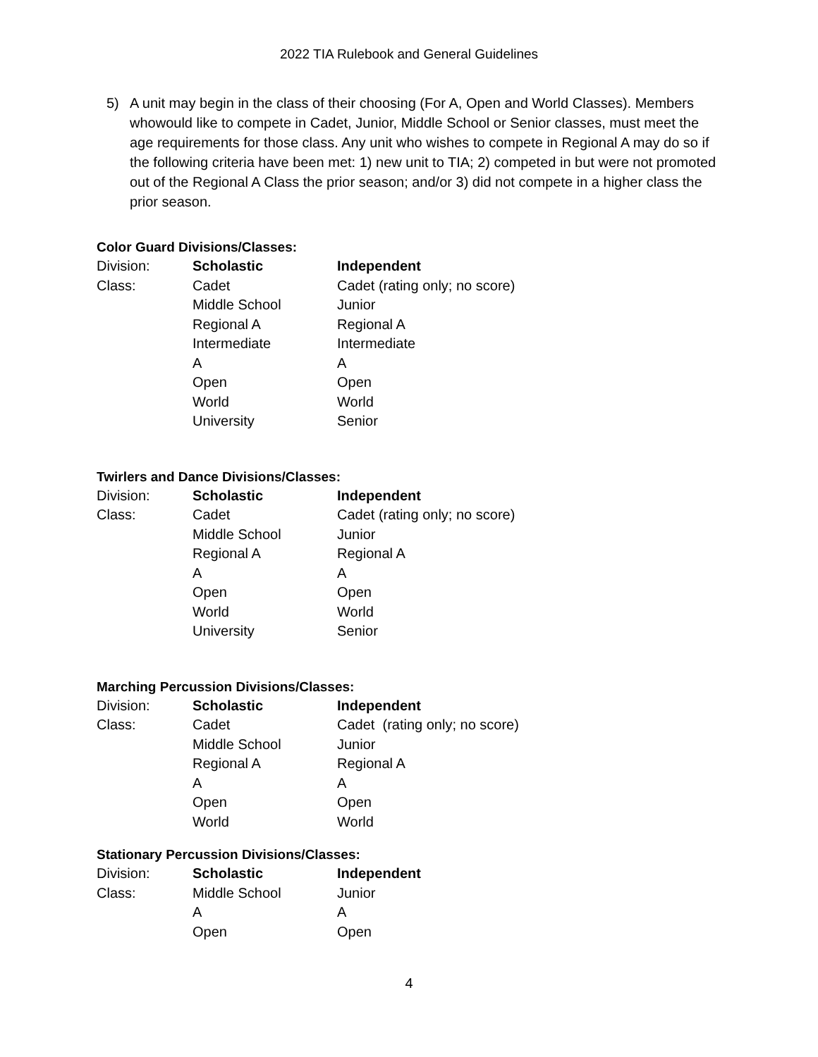2022 TIA Rulebook and General Guidelines
5) A unit may begin in the class of their choosing (For A, Open and World Classes). Members whowould like to compete in Cadet, Junior, Middle School or Senior classes, must meet the age requirements for those class. Any unit who wishes to compete in Regional A may do so if the following criteria have been met: 1) new unit to TIA; 2) competed in but were not promoted out of the Regional A Class the prior season; and/or 3) did not compete in a higher class the prior season.
Color Guard Divisions/Classes:
| Division: | Scholastic | Independent |
| Class: | Cadet | Cadet (rating only; no score) |
| | Middle School | Junior |
| | Regional A | Regional A |
| | Intermediate | Intermediate |
| | A | A |
| | Open | Open |
| | World | World |
| | University | Senior |
Twirlers and Dance Divisions/Classes:
| Division: | Scholastic | Independent |
| Class: | Cadet | Cadet (rating only; no score) |
| | Middle School | Junior |
| | Regional A | Regional A |
| | A | A |
| | Open | Open |
| | World | World |
| | University | Senior |
Marching Percussion Divisions/Classes:
| Division: | Scholastic | Independent |
| Class: | Cadet | Cadet (rating only; no score) |
| | Middle School | Junior |
| | Regional A | Regional A |
| | A | A |
| | Open | Open |
| | World | World |
Stationary Percussion Divisions/Classes:
| Division: | Scholastic | Independent |
| Class: | Middle School | Junior |
| | A | A |
| | Open | Open |
4